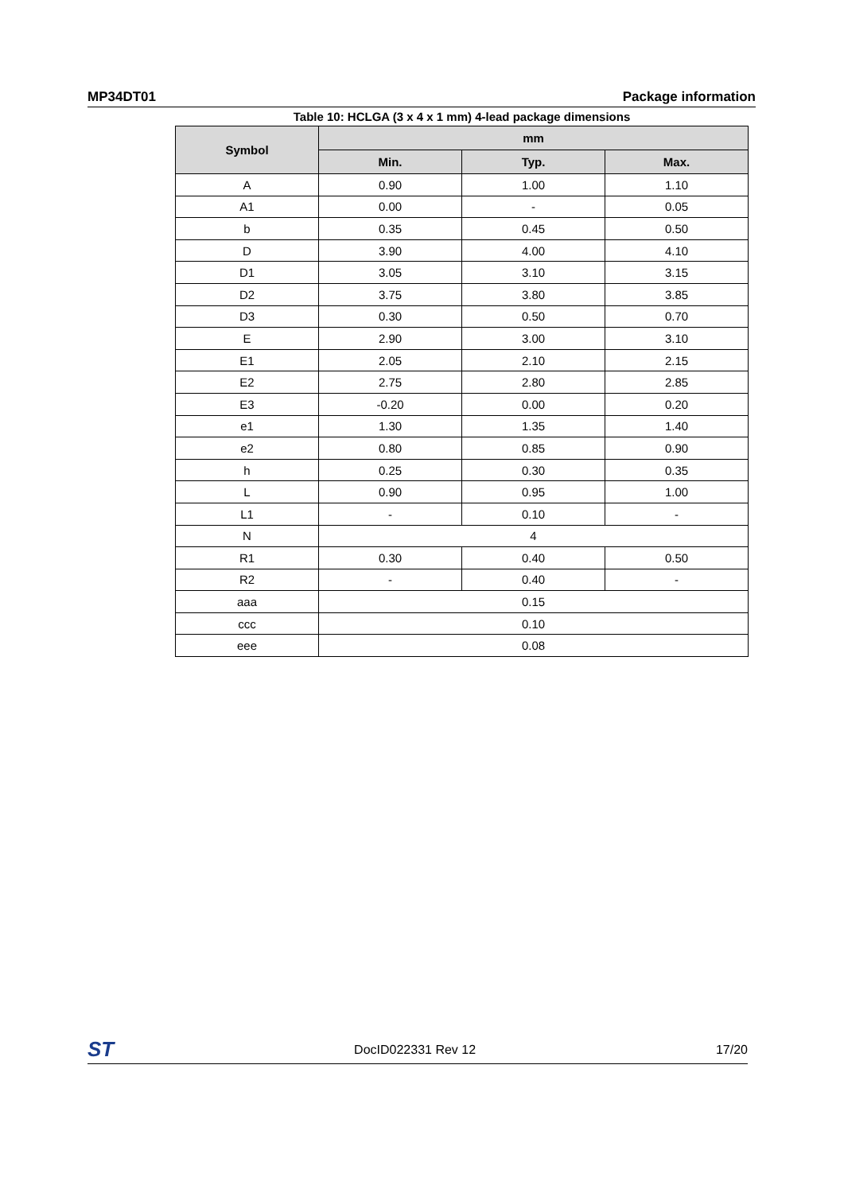MP34DT01 Package information
Table 10: HCLGA (3 x 4 x 1 mm) 4-lead package dimensions
| Symbol | mm | | |
| --- | --- | --- | --- |
| | Min. | Typ. | Max. |
| A | 0.90 | 1.00 | 1.10 |
| A1 | 0.00 | - | 0.05 |
| b | 0.35 | 0.45 | 0.50 |
| D | 3.90 | 4.00 | 4.10 |
| D1 | 3.05 | 3.10 | 3.15 |
| D2 | 3.75 | 3.80 | 3.85 |
| D3 | 0.30 | 0.50 | 0.70 |
| E | 2.90 | 3.00 | 3.10 |
| E1 | 2.05 | 2.10 | 2.15 |
| E2 | 2.75 | 2.80 | 2.85 |
| E3 | -0.20 | 0.00 | 0.20 |
| e1 | 1.30 | 1.35 | 1.40 |
| e2 | 0.80 | 0.85 | 0.90 |
| h | 0.25 | 0.30 | 0.35 |
| L | 0.90 | 0.95 | 1.00 |
| L1 | - | 0.10 | - |
| N | 4 | | |
| R1 | 0.30 | 0.40 | 0.50 |
| R2 | - | 0.40 | - |
| aaa | 0.15 | | |
| ccc | 0.10 | | |
| eee | 0.08 | | |
ST DocID022331 Rev 12 17/20